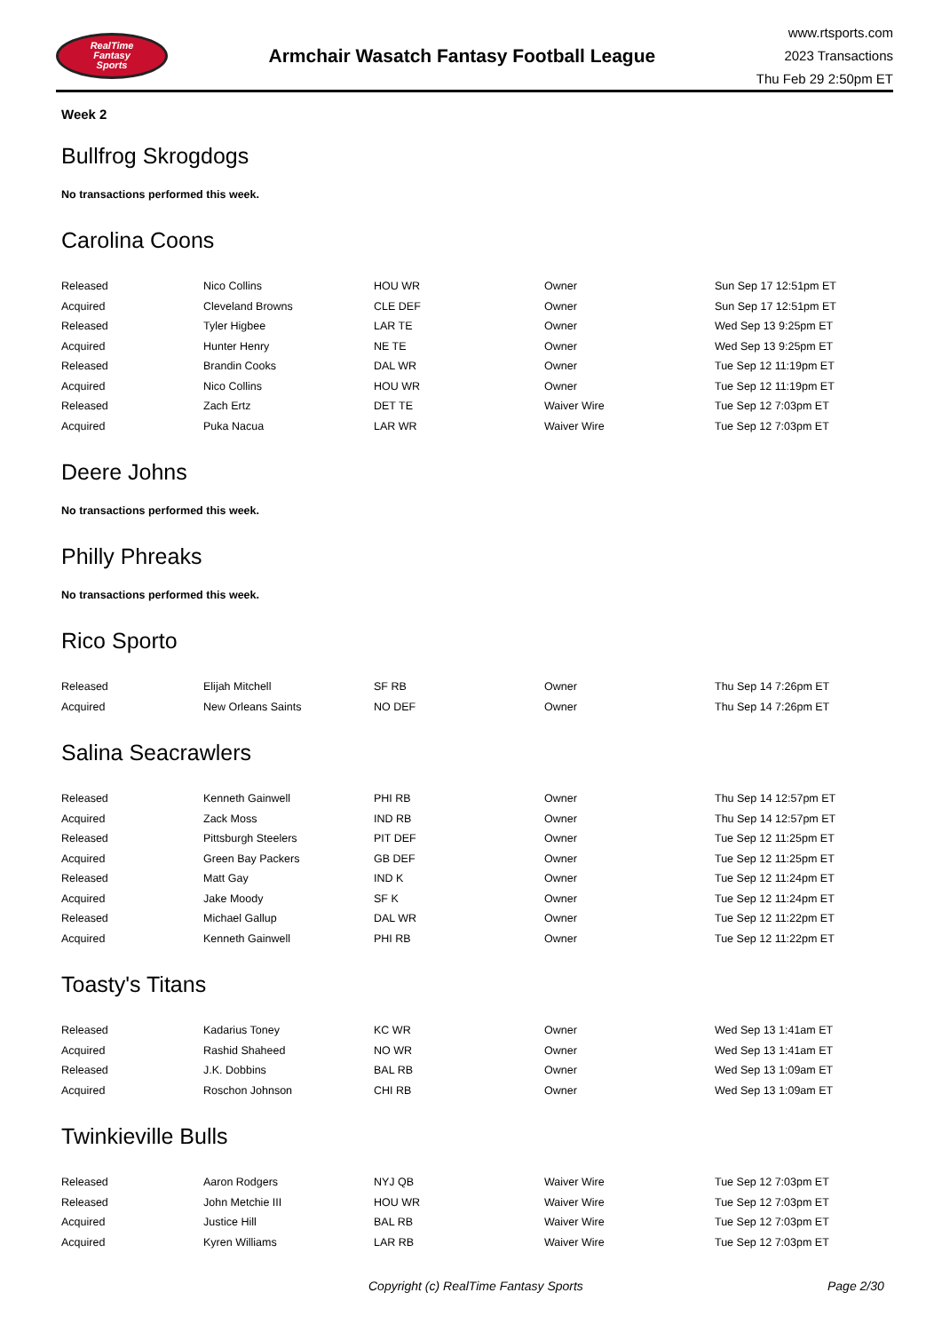RealTime
Fantasy
Sports
Armchair Wasatch Fantasy Football League
www.rtsports.com
2023 Transactions
Thu Feb 29 2:50pm ET
Week 2
Bullfrog Skrogdogs
No transactions performed this week.
Carolina Coons
| Released | Nico Collins | HOU WR | Owner | Sun Sep 17 12:51pm ET |
| Acquired | Cleveland Browns | CLE DEF | Owner | Sun Sep 17 12:51pm ET |
| Released | Tyler Higbee | LAR TE | Owner | Wed Sep 13 9:25pm ET |
| Acquired | Hunter Henry | NE TE | Owner | Wed Sep 13 9:25pm ET |
| Released | Brandin Cooks | DAL WR | Owner | Tue Sep 12 11:19pm ET |
| Acquired | Nico Collins | HOU WR | Owner | Tue Sep 12 11:19pm ET |
| Released | Zach Ertz | DET TE | Waiver Wire | Tue Sep 12 7:03pm ET |
| Acquired | Puka Nacua | LAR WR | Waiver Wire | Tue Sep 12 7:03pm ET |
Deere Johns
No transactions performed this week.
Philly Phreaks
No transactions performed this week.
Rico Sporto
| Released | Elijah Mitchell | SF RB | Owner | Thu Sep 14 7:26pm ET |
| Acquired | New Orleans Saints | NO DEF | Owner | Thu Sep 14 7:26pm ET |
Salina Seacrawlers
| Released | Kenneth Gainwell | PHI RB | Owner | Thu Sep 14 12:57pm ET |
| Acquired | Zack Moss | IND RB | Owner | Thu Sep 14 12:57pm ET |
| Released | Pittsburgh Steelers | PIT DEF | Owner | Tue Sep 12 11:25pm ET |
| Acquired | Green Bay Packers | GB DEF | Owner | Tue Sep 12 11:25pm ET |
| Released | Matt Gay | IND K | Owner | Tue Sep 12 11:24pm ET |
| Acquired | Jake Moody | SF K | Owner | Tue Sep 12 11:24pm ET |
| Released | Michael Gallup | DAL WR | Owner | Tue Sep 12 11:22pm ET |
| Acquired | Kenneth Gainwell | PHI RB | Owner | Tue Sep 12 11:22pm ET |
Toasty's Titans
| Released | Kadarius Toney | KC WR | Owner | Wed Sep 13 1:41am ET |
| Acquired | Rashid Shaheed | NO WR | Owner | Wed Sep 13 1:41am ET |
| Released | J.K. Dobbins | BAL RB | Owner | Wed Sep 13 1:09am ET |
| Acquired | Roschon Johnson | CHI RB | Owner | Wed Sep 13 1:09am ET |
Twinkieville Bulls
| Released | Aaron Rodgers | NYJ QB | Waiver Wire | Tue Sep 12 7:03pm ET |
| Released | John Metchie III | HOU WR | Waiver Wire | Tue Sep 12 7:03pm ET |
| Acquired | Justice Hill | BAL RB | Waiver Wire | Tue Sep 12 7:03pm ET |
| Acquired | Kyren Williams | LAR RB | Waiver Wire | Tue Sep 12 7:03pm ET |
Copyright (c) RealTime Fantasy Sports Page 2/30